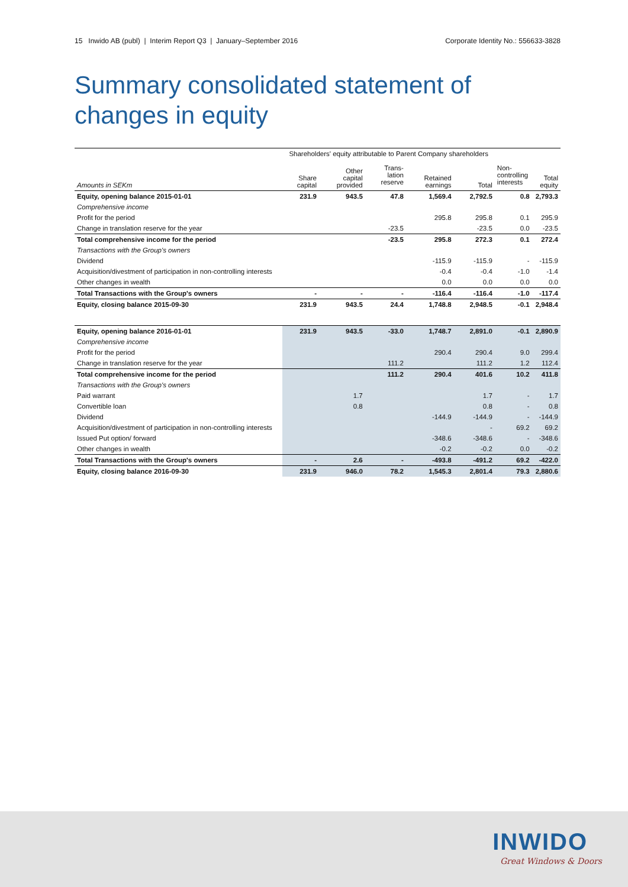15 Inwido AB (publ) | Interim Report Q3 | January–September 2016 Corporate Identity No.: 556633-3828
Summary consolidated statement of
changes in equity
| | Shareholders' equity attributable to Parent Company shareholders | | | | | | |
| --- | --- | --- | --- | --- | --- | --- | --- |
| Amounts in SEKm | Share capital | Other capital provided | Trans- lation reserve | Retained earnings | Total | Non- controlling interests | Total equity |
| Equity, opening balance 2015-01-01 | 231.9 | 943.5 | 47.8 | 1,569.4 | 2,792.5 | 0.8 | 2,793.3 |
| Comprehensive income | | | | | | | |
| Profit for the period | | | | 295.8 | 295.8 | 0.1 | 295.9 |
| Change in translation reserve for the year | | | -23.5 | | -23.5 | 0.0 | -23.5 |
| Total comprehensive income for the period | | | -23.5 | 295.8 | 272.3 | 0.1 | 272.4 |
| Transactions with the Group's owners | | | | | | | |
| Dividend | | | | -115.9 | -115.9 | - | -115.9 |
| Acquisition/divestment of participation in non-controlling interests | | | | -0.4 | -0.4 | -1.0 | -1.4 |
| Other changes in wealth | | | | 0.0 | 0.0 | 0.0 | 0.0 |
| Total Transactions with the Group's owners | - | - | - | -116.4 | -116.4 | -1.0 | -117.4 |
| Equity, closing balance 2015-09-30 | 231.9 | 943.5 | 24.4 | 1,748.8 | 2,948.5 | -0.1 | 2,948.4 |
| Equity, opening balance 2016-01-01 | 231.9 | 943.5 | -33.0 | 1,748.7 | 2,891.0 | -0.1 | 2,890.9 |
| Comprehensive income | | | | | | | |
| Profit for the period | | | | 290.4 | 290.4 | 9.0 | 299.4 |
| Change in translation reserve for the year | | | 111.2 | | 111.2 | 1.2 | 112.4 |
| Total comprehensive income for the period | | | 111.2 | 290.4 | 401.6 | 10.2 | 411.8 |
| Transactions with the Group's owners | | | | | | | |
| Paid warrant | | 1.7 | | | 1.7 | - | 1.7 |
| Convertible loan | | 0.8 | | | 0.8 | - | 0.8 |
| Dividend | | | | -144.9 | -144.9 | - | -144.9 |
| Acquisition/divestment of participation in non-controlling interests | | | | | - | 69.2 | 69.2 |
| Issued Put option/ forward | | | | -348.6 | -348.6 | - | -348.6 |
| Other changes in wealth | | | | -0.2 | -0.2 | 0.0 | -0.2 |
| Total Transactions with the Group's owners | - | 2.6 | - | -493.8 | -491.2 | 69.2 | -422.0 |
| Equity, closing balance 2016-09-30 | 231.9 | 946.0 | 78.2 | 1,545.3 | 2,801.4 | 79.3 | 2,880.6 |
INWIDO
Great Windows & Doors